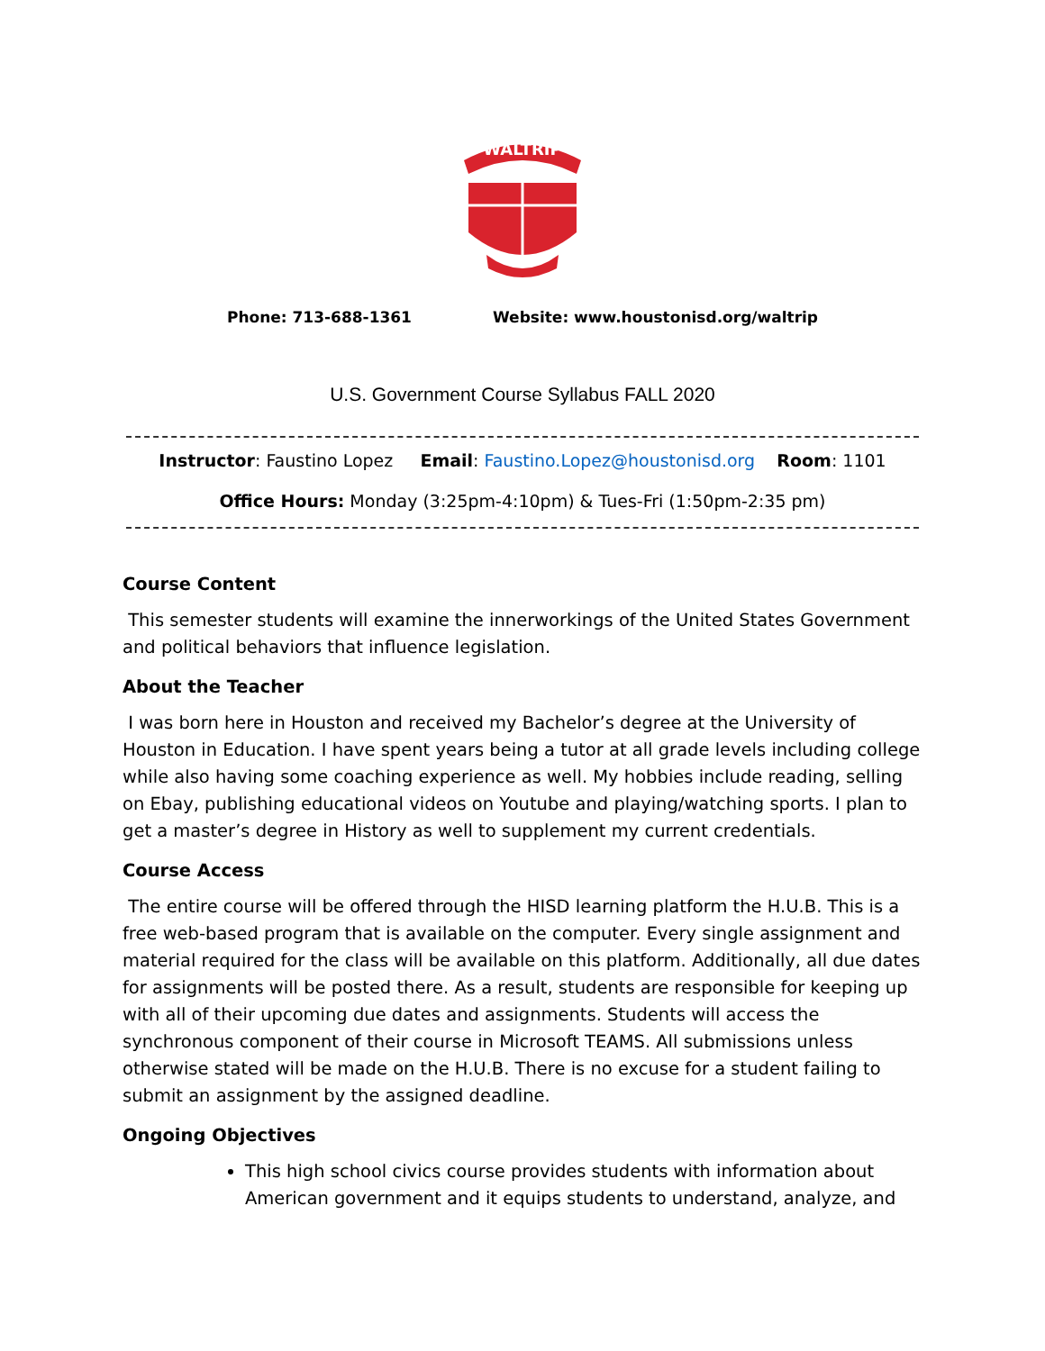WALTRIP
Phone: 713-688-1361 Website: www.houstonisd.org/waltrip
U.S. Government Course Syllabus FALL 2020
Instructor: Faustino Lopez Email: Faustino.Lopez@houstonisd.org Room: 1101
Office Hours: Monday (3:25pm-4:10pm) & Tues-Fri (1:50pm-2:35 pm)
Course Content
This semester students will examine the innerworkings of the United States Government and political behaviors that influence legislation.
About the Teacher
I was born here in Houston and received my Bachelor’s degree at the University of Houston in Education. I have spent years being a tutor at all grade levels including college while also having some coaching experience as well. My hobbies include reading, selling on Ebay, publishing educational videos on Youtube and playing/watching sports. I plan to get a master’s degree in History as well to supplement my current credentials.
Course Access
The entire course will be offered through the HISD learning platform the H.U.B. This is a free web-based program that is available on the computer. Every single assignment and material required for the class will be available on this platform. Additionally, all due dates for assignments will be posted there. As a result, students are responsible for keeping up with all of their upcoming due dates and assignments. Students will access the synchronous component of their course in Microsoft TEAMS. All submissions unless otherwise stated will be made on the H.U.B. There is no excuse for a student failing to submit an assignment by the assigned deadline.
Ongoing Objectives
This high school civics course provides students with information about American government and it equips students to understand, analyze, and